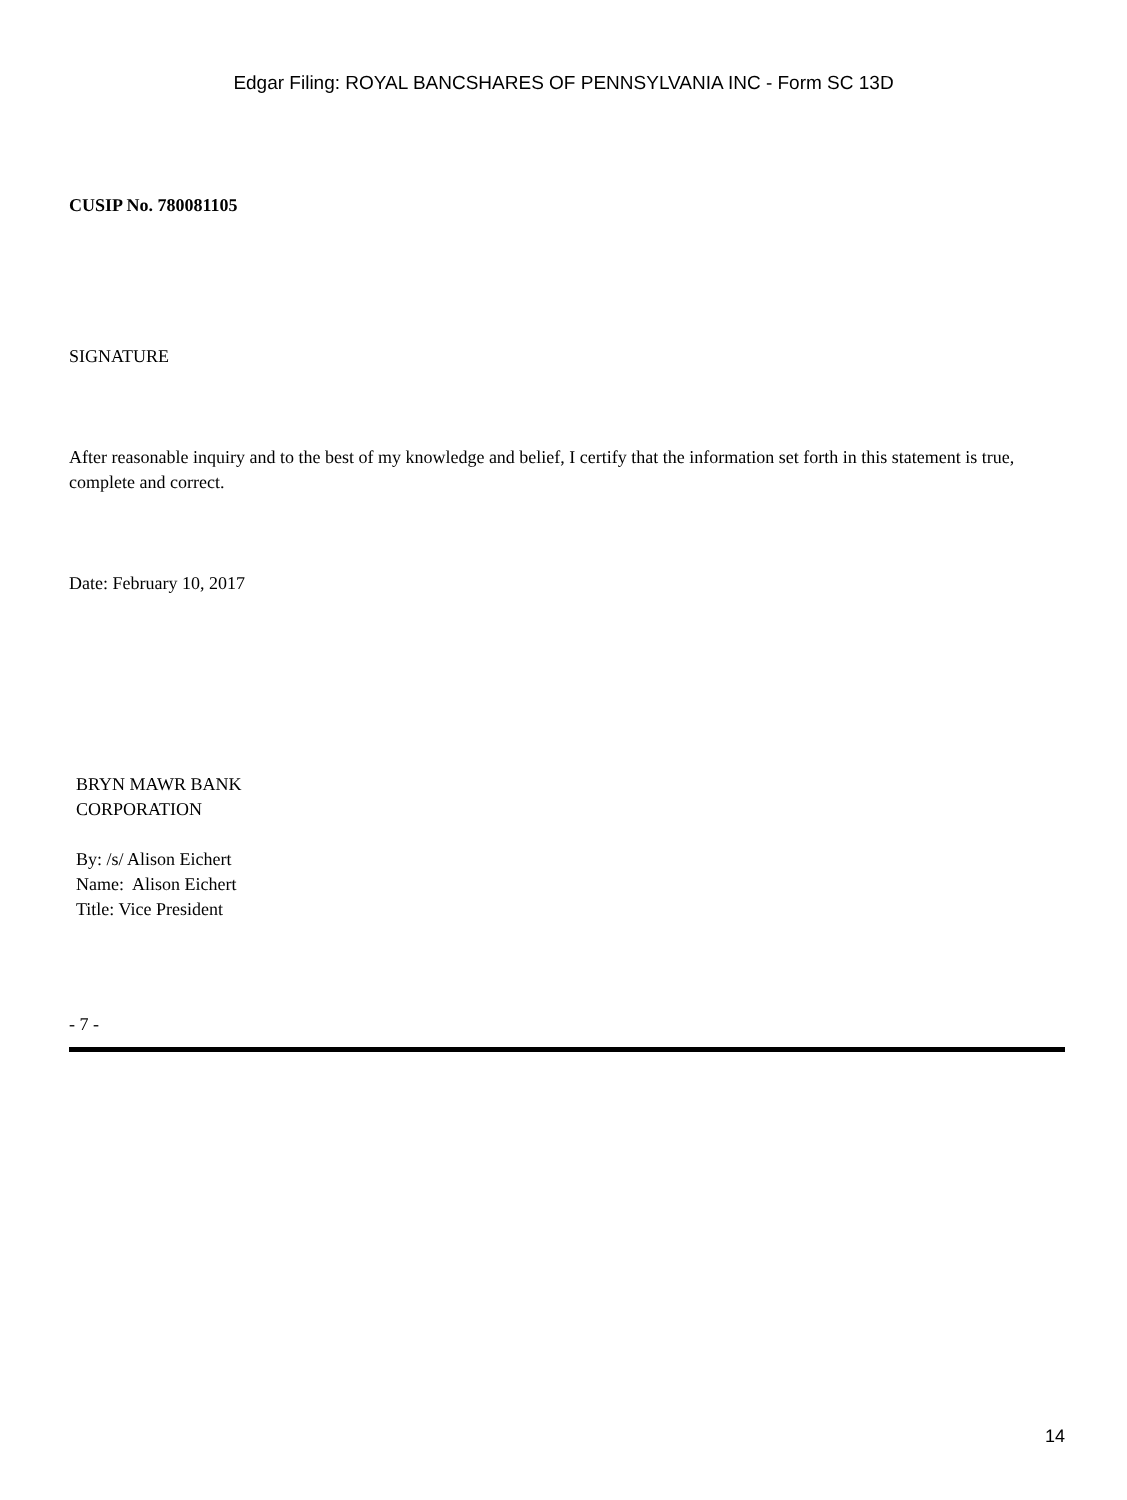Edgar Filing: ROYAL BANCSHARES OF PENNSYLVANIA INC - Form SC 13D
CUSIP No. 780081105
SIGNATURE
After reasonable inquiry and to the best of my knowledge and belief, I certify that the information set forth in this statement is true, complete and correct.
Date: February 10, 2017
BRYN MAWR BANK
CORPORATION
By: /s/ Alison Eichert
Name: Alison Eichert
Title: Vice President
- 7 -
14